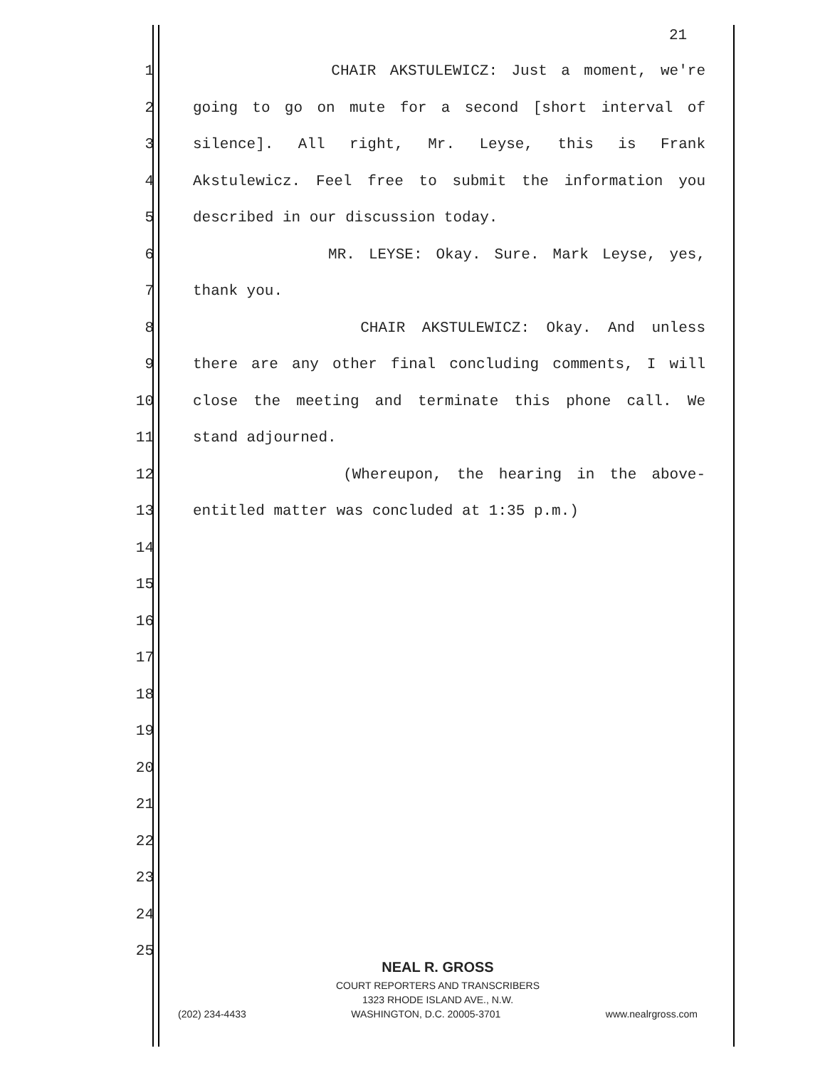21
1 CHAIR AKSTULEWICZ: Just a moment, we're
2 going to go on mute for a second [short interval of
3 silence]. All right, Mr. Leyse, this is Frank
4 Akstulewicz. Feel free to submit the information you
5 described in our discussion today.
6 MR. LEYSE: Okay. Sure. Mark Leyse, yes,
7 thank you.
8 CHAIR AKSTULEWICZ: Okay. And unless
9 there are any other final concluding comments, I will
10 close the meeting and terminate this phone call. We
11 stand adjourned.
12 (Whereupon, the hearing in the above-
13 entitled matter was concluded at 1:35 p.m.)
14
15
16
17
18
19
20
21
22
23
24
25
NEAL R. GROSS
COURT REPORTERS AND TRANSCRIBERS
1323 RHODE ISLAND AVE., N.W.
(202) 234-4433 WASHINGTON, D.C. 20005-3701 www.nealrgross.com